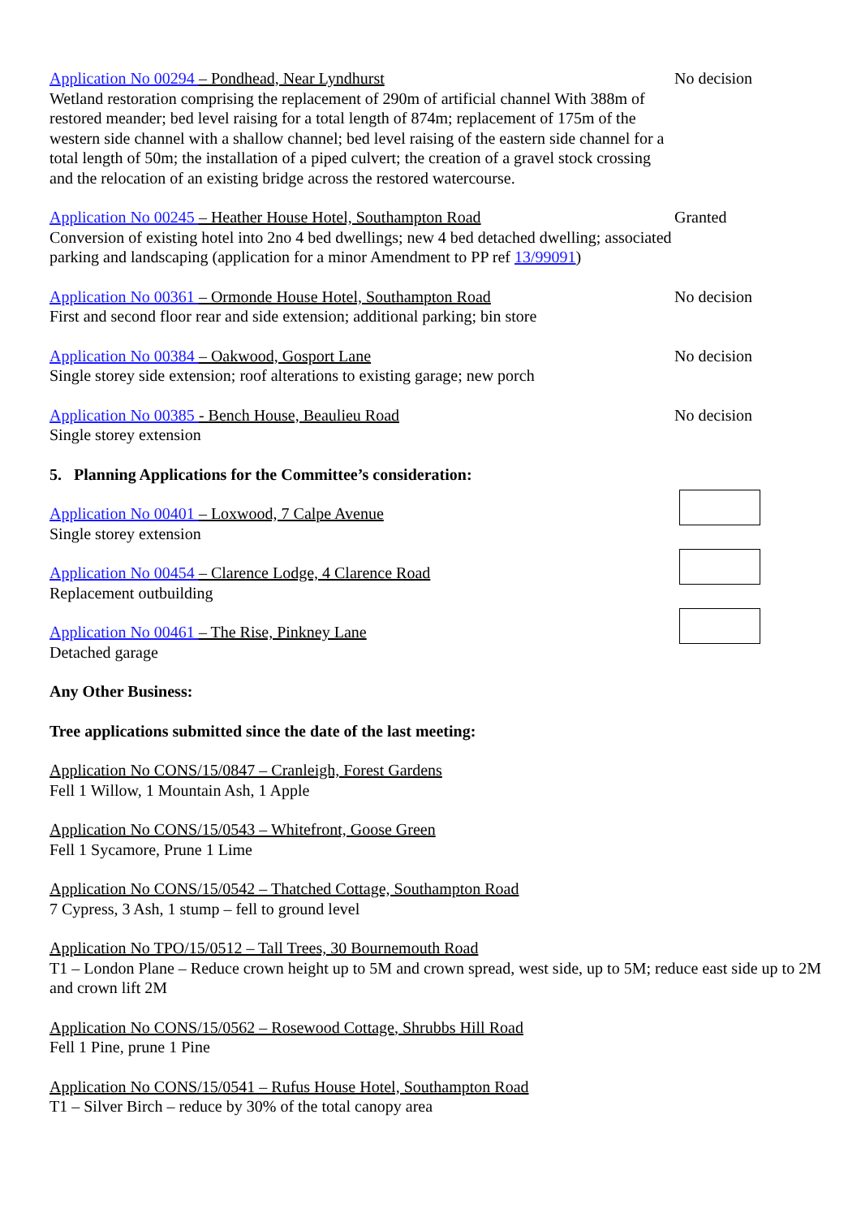Application No 00294 – Pondhead, Near Lyndhurst
Wetland restoration comprising the replacement of 290m of artificial channel With 388m of restored meander; bed level raising for a total length of 874m; replacement of 175m of the western side channel with a shallow channel; bed level raising of the eastern side channel for a total length of 50m; the installation of a piped culvert; the creation of a gravel stock crossing and the relocation of an existing bridge across the restored watercourse.
No decision
Application No 00245 – Heather House Hotel, Southampton Road
Conversion of existing hotel into 2no 4 bed dwellings; new 4 bed detached dwelling; associated parking and landscaping (application for a minor Amendment to PP ref 13/99091)
Granted
Application No 00361 – Ormonde House Hotel, Southampton Road
First and second floor rear and side extension; additional parking; bin store
No decision
Application No 00384 – Oakwood, Gosport Lane
Single storey side extension; roof alterations to existing garage; new porch
No decision
Application No 00385 - Bench House, Beaulieu Road
Single storey extension
No decision
5. Planning Applications for the Committee’s consideration:
Application No 00401 – Loxwood, 7 Calpe Avenue
Single storey extension
Application No 00454 – Clarence Lodge, 4 Clarence Road
Replacement outbuilding
Application No 00461 – The Rise, Pinkney Lane
Detached garage
Any Other Business:
Tree applications submitted since the date of the last meeting:
Application No CONS/15/0847 – Cranleigh, Forest Gardens
Fell 1 Willow, 1 Mountain Ash, 1 Apple
Application No CONS/15/0543 – Whitefront, Goose Green
Fell 1 Sycamore, Prune 1 Lime
Application No CONS/15/0542 – Thatched Cottage, Southampton Road
7 Cypress, 3 Ash, 1 stump – fell to ground level
Application No TPO/15/0512 – Tall Trees, 30 Bournemouth Road
T1 – London Plane – Reduce crown height up to 5M and crown spread, west side, up to 5M; reduce east side up to 2M and crown lift 2M
Application No CONS/15/0562 – Rosewood Cottage, Shrubbs Hill Road
Fell 1 Pine, prune 1 Pine
Application No CONS/15/0541 – Rufus House Hotel, Southampton Road
T1 – Silver Birch – reduce by 30% of the total canopy area